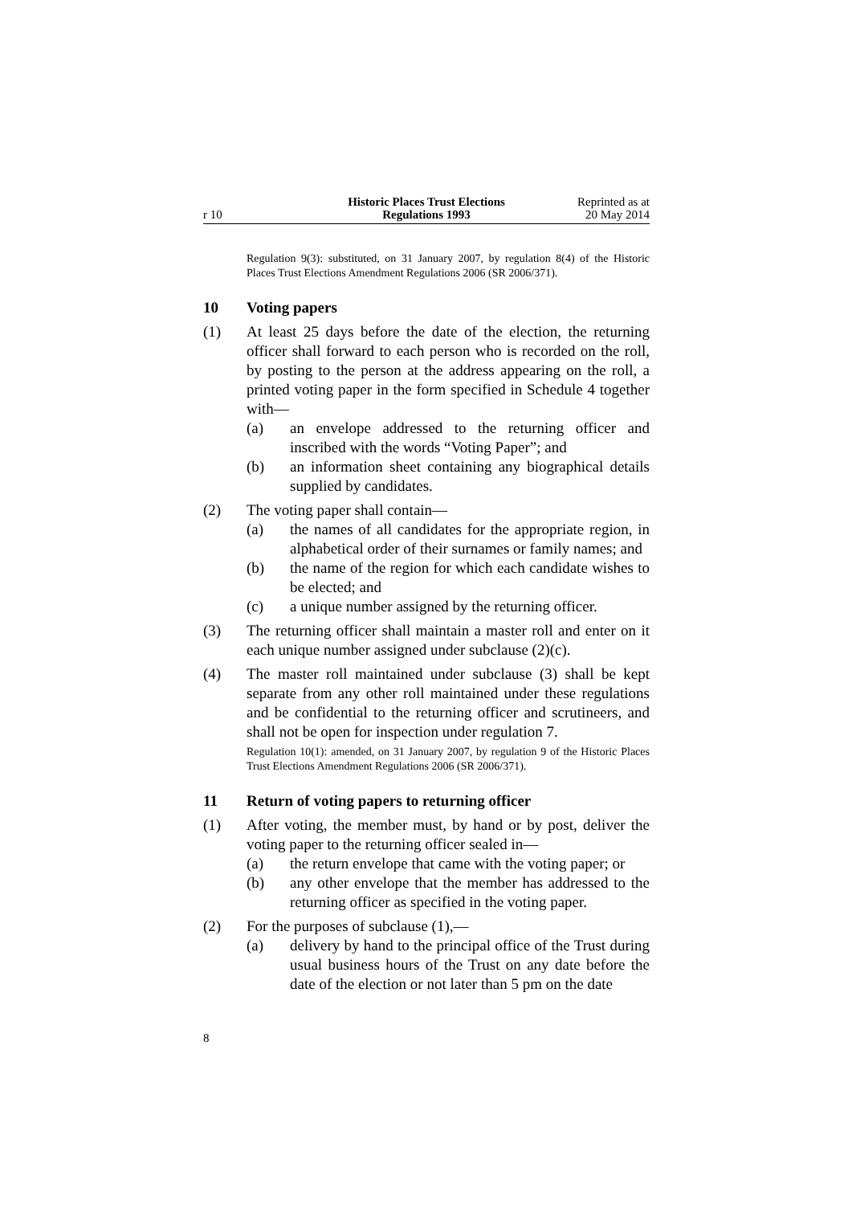r 10
Historic Places Trust Elections
Regulations 1993
Reprinted as at
20 May 2014
Regulation 9(3): substituted, on 31 January 2007, by regulation 8(4) of the Historic Places Trust Elections Amendment Regulations 2006 (SR 2006/371).
10 Voting papers
(1) At least 25 days before the date of the election, the returning officer shall forward to each person who is recorded on the roll, by posting to the person at the address appearing on the roll, a printed voting paper in the form specified in Schedule 4 together with—
(a)
an envelope addressed to the returning officer and inscribed with the words “Voting Paper”; and
(b)
an information sheet containing any biographical details supplied by candidates.
(2) The voting paper shall contain—
(a)
the names of all candidates for the appropriate region, in alphabetical order of their surnames or family names; and
(b)
the name of the region for which each candidate wishes to be elected; and
(c)
a unique number assigned by the returning officer.
(3) The returning officer shall maintain a master roll and enter on it each unique number assigned under subclause (2)(c).
(4) The master roll maintained under subclause (3) shall be kept separate from any other roll maintained under these regulations and be confidential to the returning officer and scrutineers, and shall not be open for inspection under regulation 7.
Regulation 10(1): amended, on 31 January 2007, by regulation 9 of the Historic Places Trust Elections Amendment Regulations 2006 (SR 2006/371).
11 Return of voting papers to returning officer
(1) After voting, the member must, by hand or by post, deliver the voting paper to the returning officer sealed in—
(a)
the return envelope that came with the voting paper; or
(b)
any other envelope that the member has addressed to the returning officer as specified in the voting paper.
(2) For the purposes of subclause (1),—
(a)
delivery by hand to the principal office of the Trust during usual business hours of the Trust on any date before the date of the election or not later than 5 pm on the date
8